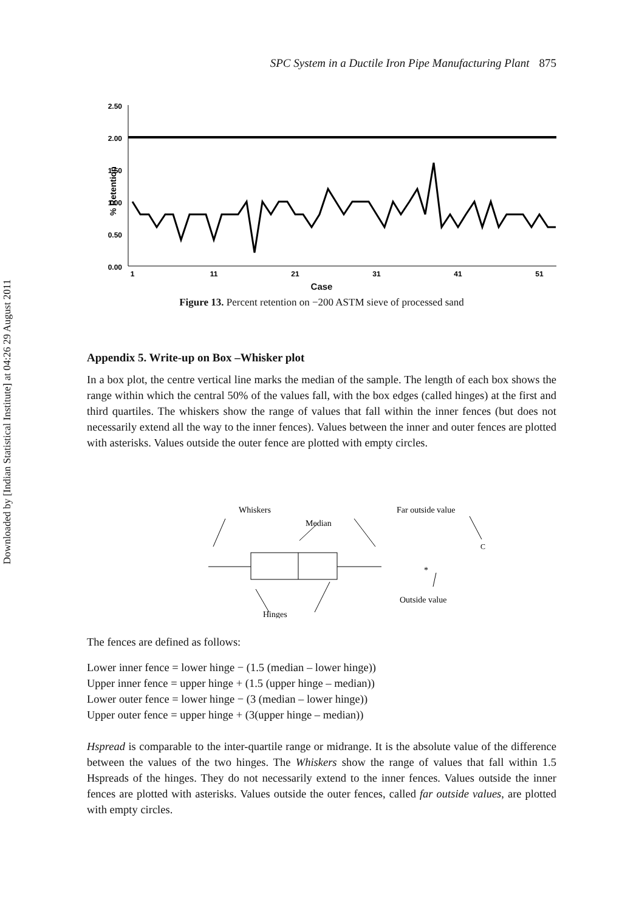Downloaded by [Indian Statistical Institute] at 04:26 29 August 2011
SPC System in a Ductile Iron Pipe Manufacturing Plant 875
% Retention
2.50
2.00
1.50
1.00
0.50
0.00
1
11
21
31
41
51
Case
Figure 13. Percent retention on −200 ASTM sieve of processed sand
Appendix 5. Write-up on Box –Whisker plot
In a box plot, the centre vertical line marks the median of the sample. The length of each box shows the range within which the central 50% of the values fall, with the box edges (called hinges) at the first and third quartiles. The whiskers show the range of values that fall within the inner fences (but does not necessarily extend all the way to the inner fences). Values between the inner and outer fences are plotted with asterisks. Values outside the outer fence are plotted with empty circles.
Whiskers
Median
Far outside value
Outside value
Hinges
*
C
The fences are defined as follows:
Lower inner fence = lower hinge − (1.5 (median – lower hinge))
Upper inner fence = upper hinge + (1.5 (upper hinge – median))
Lower outer fence = lower hinge − (3 (median – lower hinge))
Upper outer fence = upper hinge + (3(upper hinge – median))
Hspread is comparable to the inter-quartile range or midrange. It is the absolute value of the difference between the values of the two hinges. The Whiskers show the range of values that fall within 1.5 Hspreads of the hinges. They do not necessarily extend to the inner fences. Values outside the inner fences are plotted with asterisks. Values outside the outer fences, called far outside values, are plotted with empty circles.